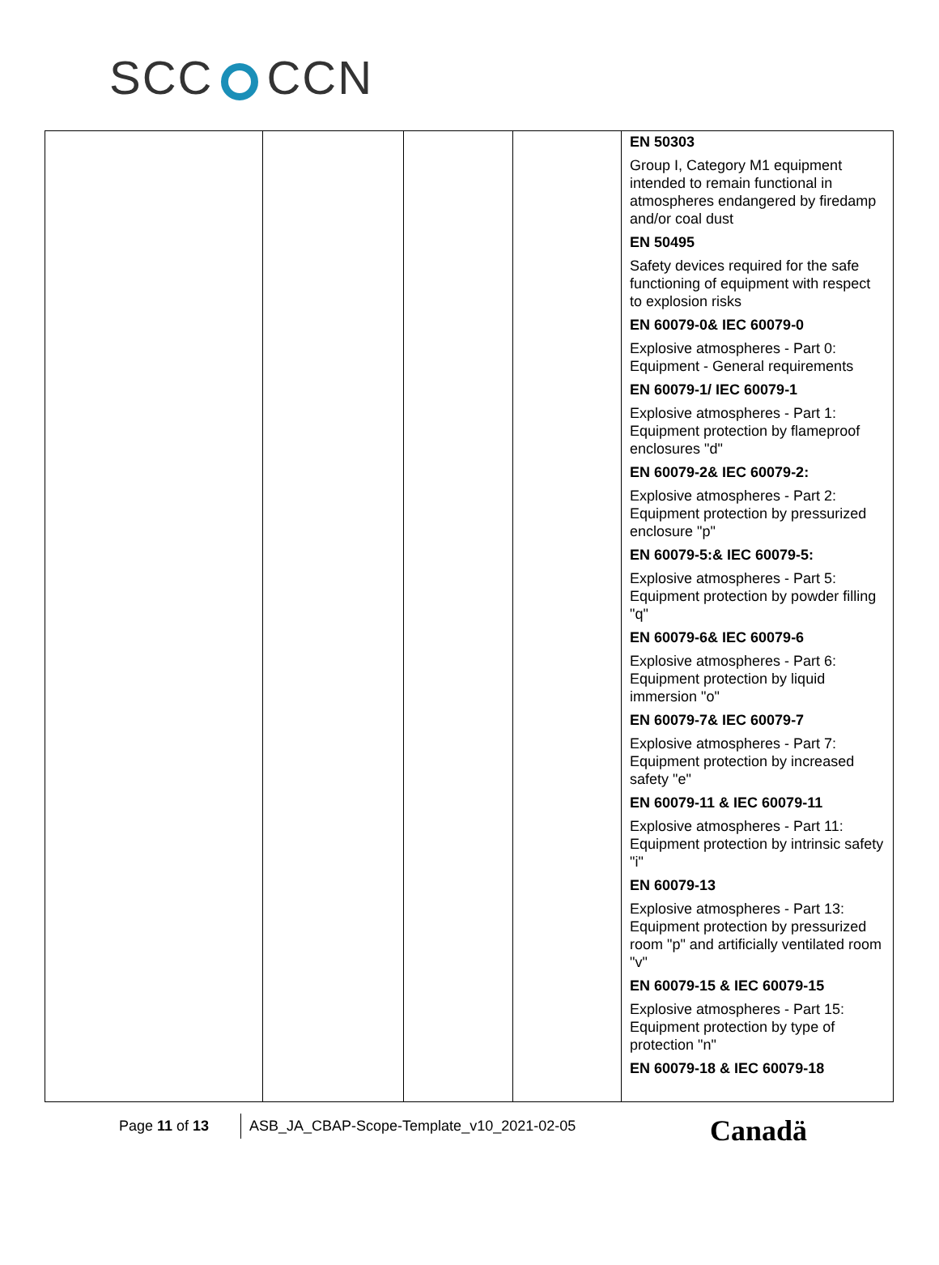SCC CCN
| | | | | EN 50303 Group I, Category M1 equipment intended to remain functional in atmospheres endangered by firedamp and/or coal dust EN 50495 Safety devices required for the safe functioning of equipment with respect to explosion risks EN 60079-0& IEC 60079-0 Explosive atmospheres - Part 0: Equipment - General requirements EN 60079-1/ IEC 60079-1 Explosive atmospheres - Part 1: Equipment protection by flameproof enclosures "d" EN 60079-2& IEC 60079-2: Explosive atmospheres - Part 2: Equipment protection by pressurized enclosure "p" EN 60079-5:& IEC 60079-5: Explosive atmospheres - Part 5: Equipment protection by powder filling "q" EN 60079-6& IEC 60079-6 Explosive atmospheres - Part 6: Equipment protection by liquid immersion "o" EN 60079-7& IEC 60079-7 Explosive atmospheres - Part 7: Equipment protection by increased safety "e" EN 60079-11 & IEC 60079-11 Explosive atmospheres - Part 11: Equipment protection by intrinsic safety "i" EN 60079-13 Explosive atmospheres - Part 13: Equipment protection by pressurized room "p" and artificially ventilated room "v" EN 60079-15 & IEC 60079-15 Explosive atmospheres - Part 15: Equipment protection by type of protection "n" EN 60079-18 & IEC 60079-18 |
Page 11 of 13
ASB_JA_CBAP-Scope-Template_v10_2021-02-05
Canadä